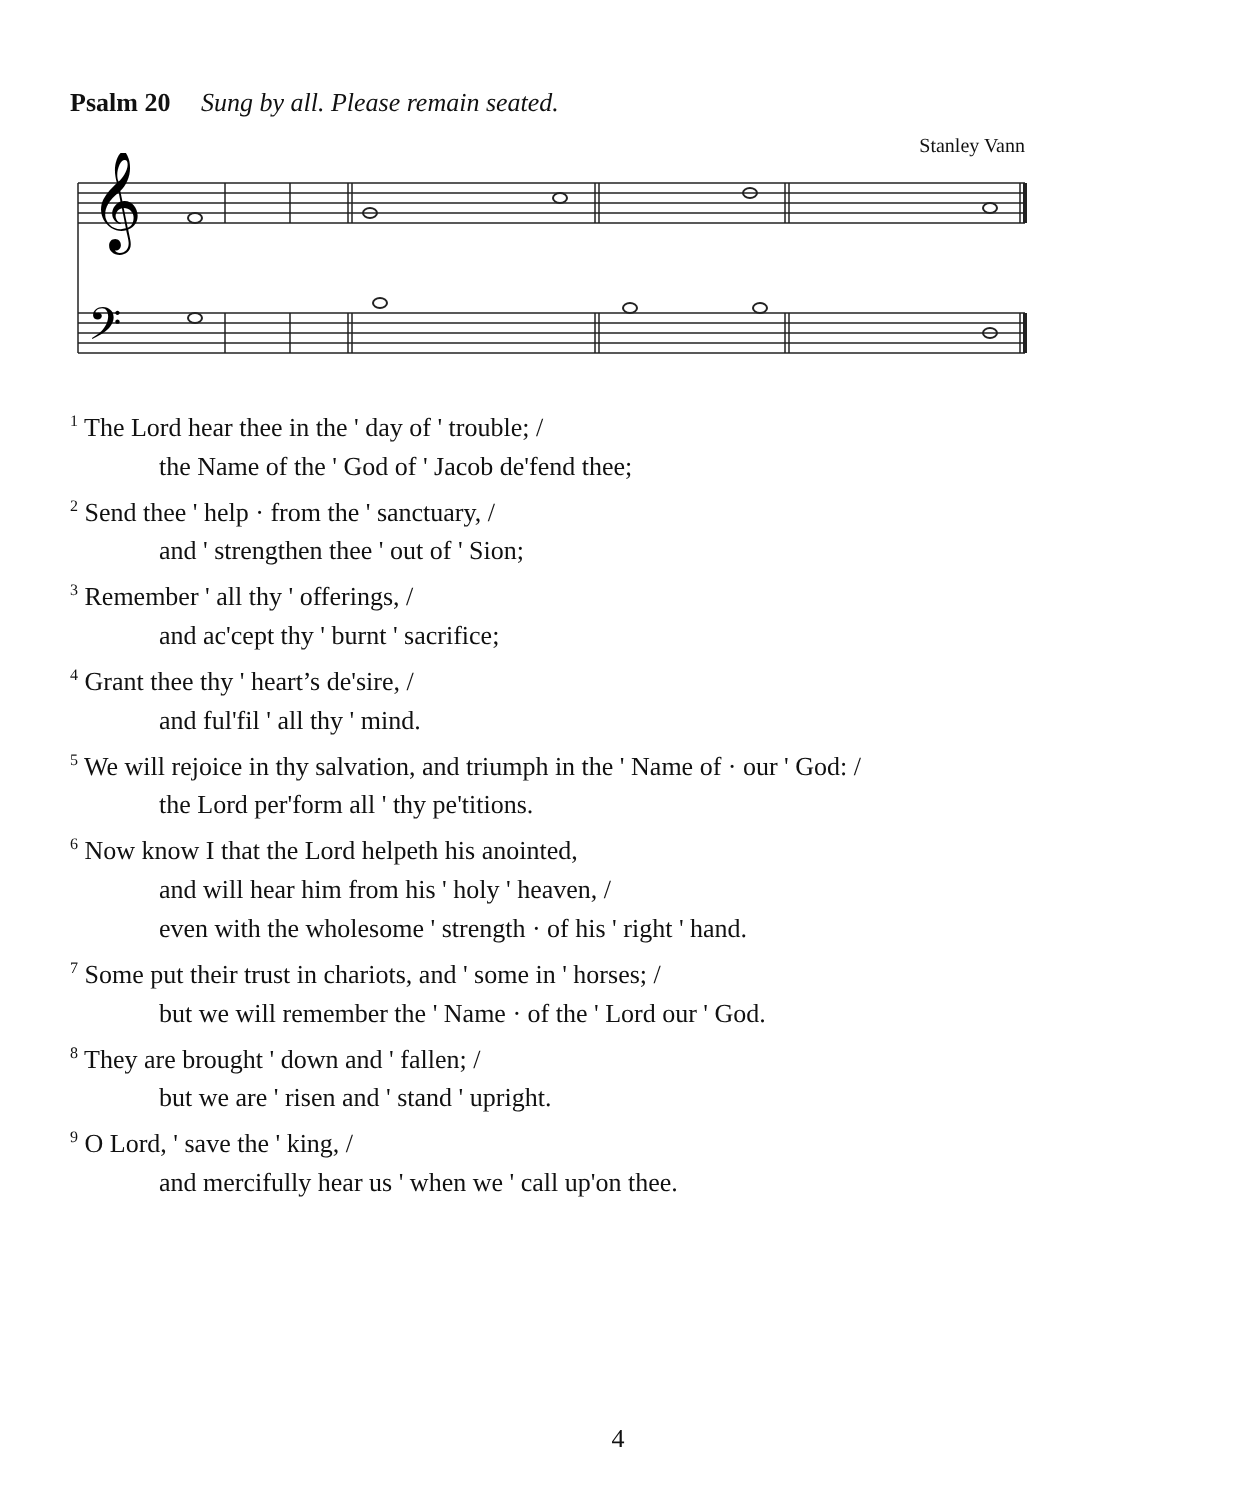Psalm 20 Sung by all. Please remain seated.
Stanley Vann
𝄞
𝄢
<sup>1</sup> The Lord hear thee in the ' day of ' trouble; /
the Name of the ' God of ' Jacob de'fend thee;
<sup>2</sup> Send thee ' help · from the ' sanctuary, /
and ' strengthen thee ' out of ' Sion;
<sup>3</sup> Remember ' all thy ' offerings, /
and ac'cept thy ' burnt ' sacrifice;
<sup>4</sup> Grant thee thy ' heart’s de'sire, /
and ful'fil ' all thy ' mind.
<sup>5</sup> We will rejoice in thy salvation, and triumph in the ' Name of · our ' God: /
the Lord per'form all ' thy pe'titions.
<sup>6</sup> Now know I that the Lord helpeth his anointed,
and will hear him from his ' holy ' heaven, /
even with the wholesome ' strength · of his ' right ' hand.
<sup>7</sup> Some put their trust in chariots, and ' some in ' horses; /
but we will remember the ' Name · of the ' Lord our ' God.
<sup>8</sup> They are brought ' down and ' fallen; /
but we are ' risen and ' stand ' upright.
<sup>9</sup> O Lord, ' save the ' king, /
and mercifully hear us ' when we ' call up'on thee.
4